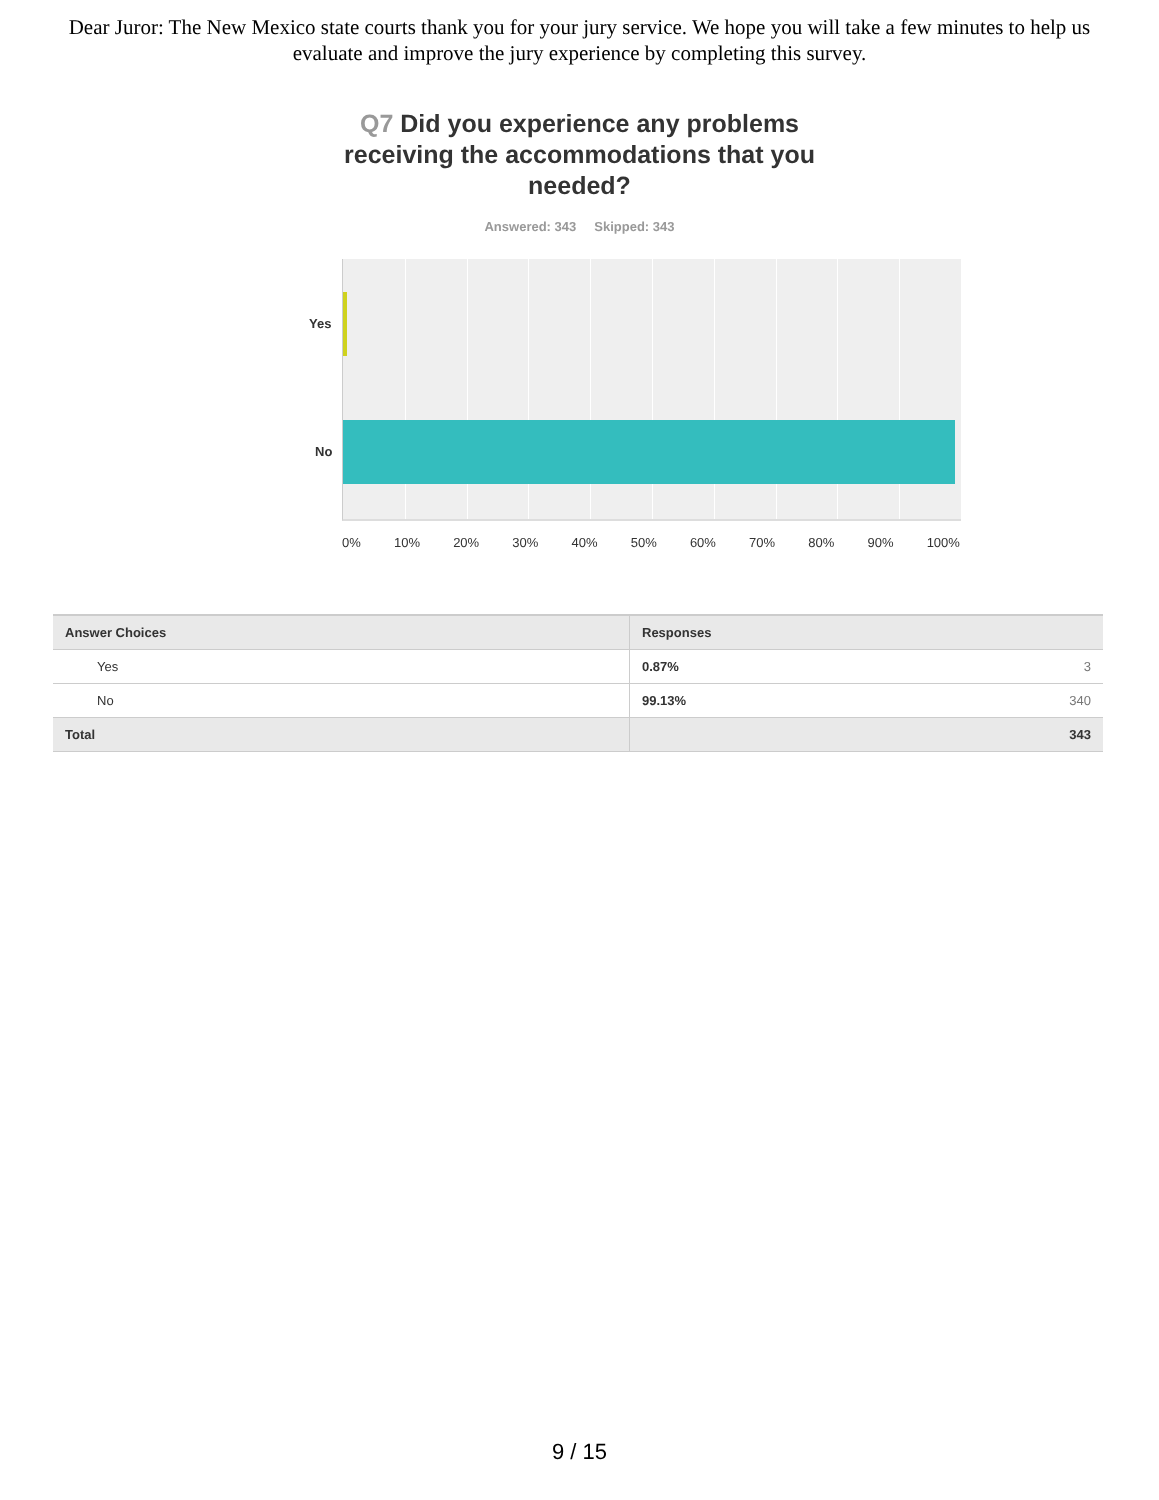Dear Juror: The New Mexico state courts thank you for your jury service. We hope you will take a few minutes to help us evaluate and improve the jury experience by completing this survey.
Q7 Did you experience any problems receiving the accommodations that you needed?
Answered: 343 Skipped: 343
Yes
No
0% 10% 20% 30% 40% 50% 60% 70% 80% 90% 100%
| Answer Choices | Responses | |
| --- | --- | --- |
| Yes | 0.87% | 3 |
| No | 99.13% | 340 |
| Total | | 343 |
9 / 15